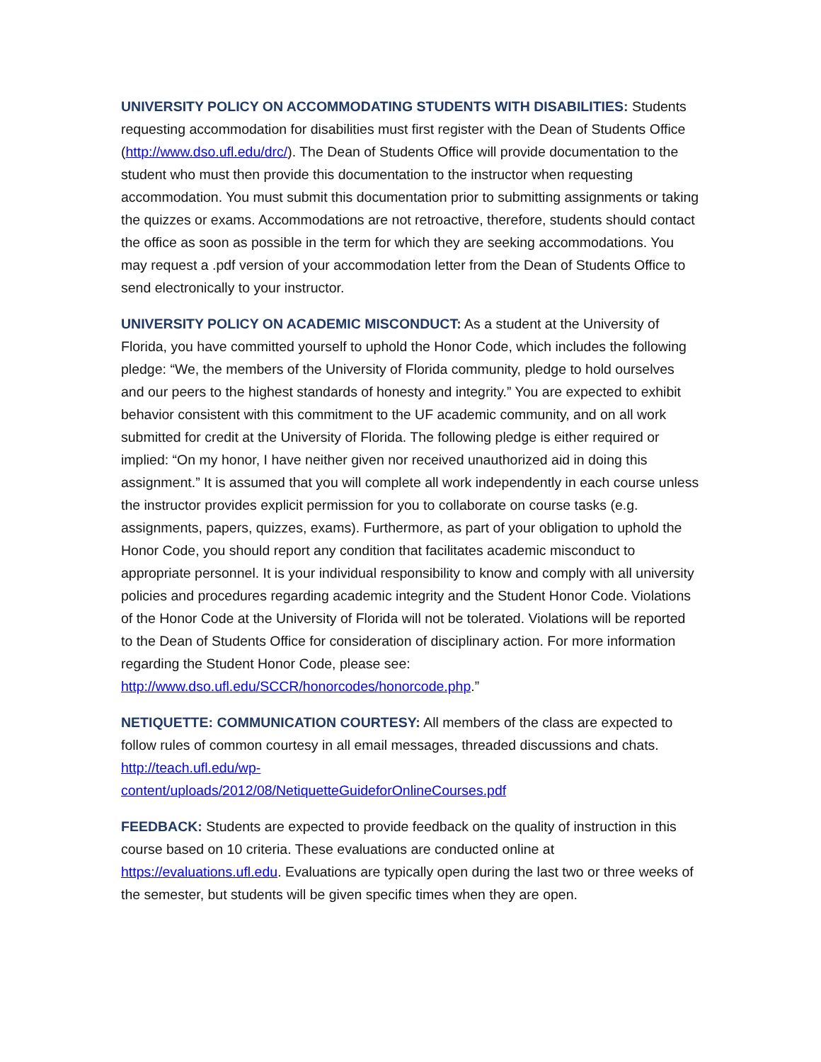UNIVERSITY POLICY ON ACCOMMODATING STUDENTS WITH DISABILITIES: Students requesting accommodation for disabilities must first register with the Dean of Students Office (http://www.dso.ufl.edu/drc/). The Dean of Students Office will provide documentation to the student who must then provide this documentation to the instructor when requesting accommodation. You must submit this documentation prior to submitting assignments or taking the quizzes or exams. Accommodations are not retroactive, therefore, students should contact the office as soon as possible in the term for which they are seeking accommodations. You may request a .pdf version of your accommodation letter from the Dean of Students Office to send electronically to your instructor.
UNIVERSITY POLICY ON ACADEMIC MISCONDUCT: As a student at the University of Florida, you have committed yourself to uphold the Honor Code, which includes the following pledge: “We, the members of the University of Florida community, pledge to hold ourselves and our peers to the highest standards of honesty and integrity.” You are expected to exhibit behavior consistent with this commitment to the UF academic community, and on all work submitted for credit at the University of Florida. The following pledge is either required or implied: “On my honor, I have neither given nor received unauthorized aid in doing this assignment.” It is assumed that you will complete all work independently in each course unless the instructor provides explicit permission for you to collaborate on course tasks (e.g. assignments, papers, quizzes, exams). Furthermore, as part of your obligation to uphold the Honor Code, you should report any condition that facilitates academic misconduct to appropriate personnel. It is your individual responsibility to know and comply with all university policies and procedures regarding academic integrity and the Student Honor Code. Violations of the Honor Code at the University of Florida will not be tolerated. Violations will be reported to the Dean of Students Office for consideration of disciplinary action. For more information regarding the Student Honor Code, please see: http://www.dso.ufl.edu/SCCR/honorcodes/honorcode.php.”
NETIQUETTE: COMMUNICATION COURTESY: All members of the class are expected to follow rules of common courtesy in all email messages, threaded discussions and chats. http://teach.ufl.edu/wp-
content/uploads/2012/08/NetiquetteGuideforOnlineCourses.pdf
FEEDBACK: Students are expected to provide feedback on the quality of instruction in this course based on 10 criteria. These evaluations are conducted online at https://evaluations.ufl.edu. Evaluations are typically open during the last two or three weeks of the semester, but students will be given specific times when they are open.